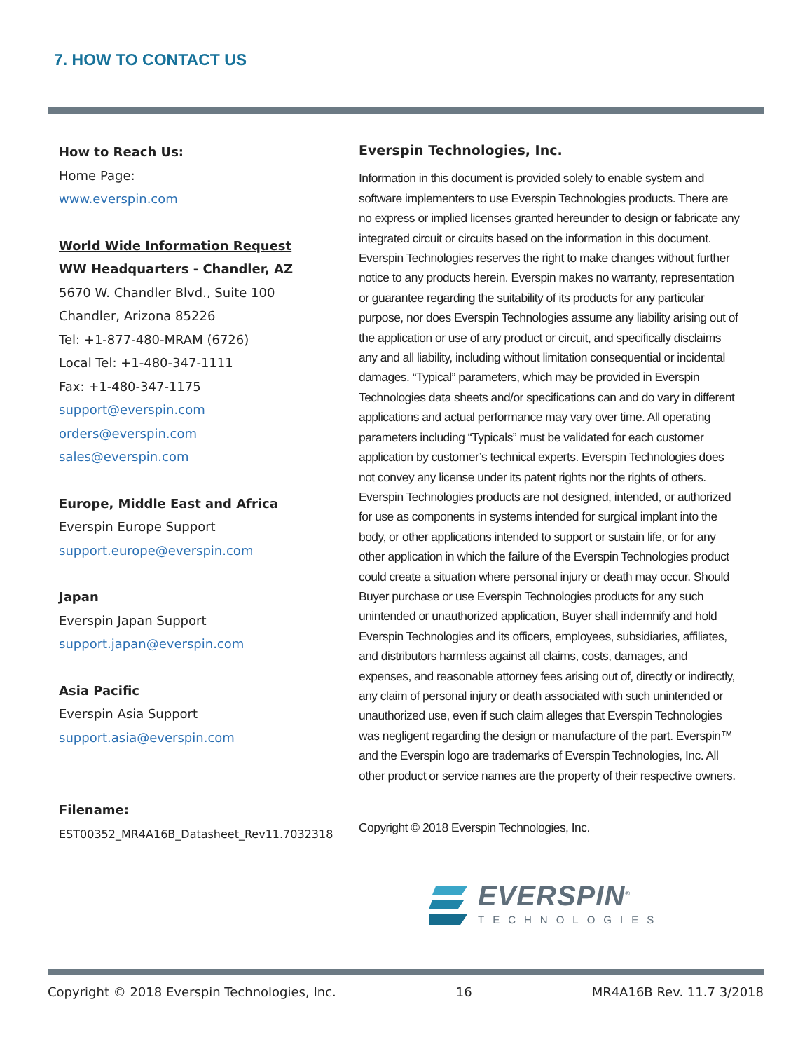7. HOW TO CONTACT US
How to Reach Us:
Home Page:
www.everspin.com
World Wide Information Request
WW Headquarters - Chandler, AZ
5670 W. Chandler Blvd., Suite 100
Chandler, Arizona 85226
Tel: +1-877-480-MRAM (6726)
Local Tel: +1-480-347-1111
Fax: +1-480-347-1175
support@everspin.com
orders@everspin.com
sales@everspin.com
Europe, Middle East and Africa
Everspin Europe Support
support.europe@everspin.com
Japan
Everspin Japan Support
support.japan@everspin.com
Asia Pacific
Everspin Asia Support
support.asia@everspin.com
Filename:
EST00352_MR4A16B_Datasheet_Rev11.7032318
Everspin Technologies, Inc.
Information in this document is provided solely to enable system and software implementers to use Everspin Technologies products. There are no express or implied licenses granted hereunder to design or fabricate any integrated circuit or circuits based on the information in this document. Everspin Technologies reserves the right to make changes without further notice to any products herein. Everspin makes no warranty, representation or guarantee regarding the suitability of its products for any particular purpose, nor does Everspin Technologies assume any liability arising out of the application or use of any product or circuit, and specifically disclaims any and all liability, including without limitation consequential or incidental damages. “Typical” parameters, which may be provided in Everspin Technologies data sheets and/or specifications can and do vary in different applications and actual performance may vary over time. All operating parameters including “Typicals” must be validated for each customer application by customer’s technical experts. Everspin Technologies does not convey any license under its patent rights nor the rights of others. Everspin Technologies products are not designed, intended, or authorized for use as components in systems intended for surgical implant into the body, or other applications intended to support or sustain life, or for any other application in which the failure of the Everspin Technologies product could create a situation where personal injury or death may occur. Should Buyer purchase or use Everspin Technologies products for any such unintended or unauthorized application, Buyer shall indemnify and hold Everspin Technologies and its officers, employees, subsidiaries, affiliates, and distributors harmless against all claims, costs, damages, and expenses, and reasonable attorney fees arising out of, directly or indirectly, any claim of personal injury or death associated with such unintended or unauthorized use, even if such claim alleges that Everspin Technologies was negligent regarding the design or manufacture of the part. Everspin™ and the Everspin logo are trademarks of Everspin Technologies, Inc. All other product or service names are the property of their respective owners.
Copyright © 2018 Everspin Technologies, Inc.
EVERSPIN<sup>®</sup>
TECHNOLOGIES
Copyright © 2018 Everspin Technologies, Inc. 16 MR4A16B Rev. 11.7 3/2018